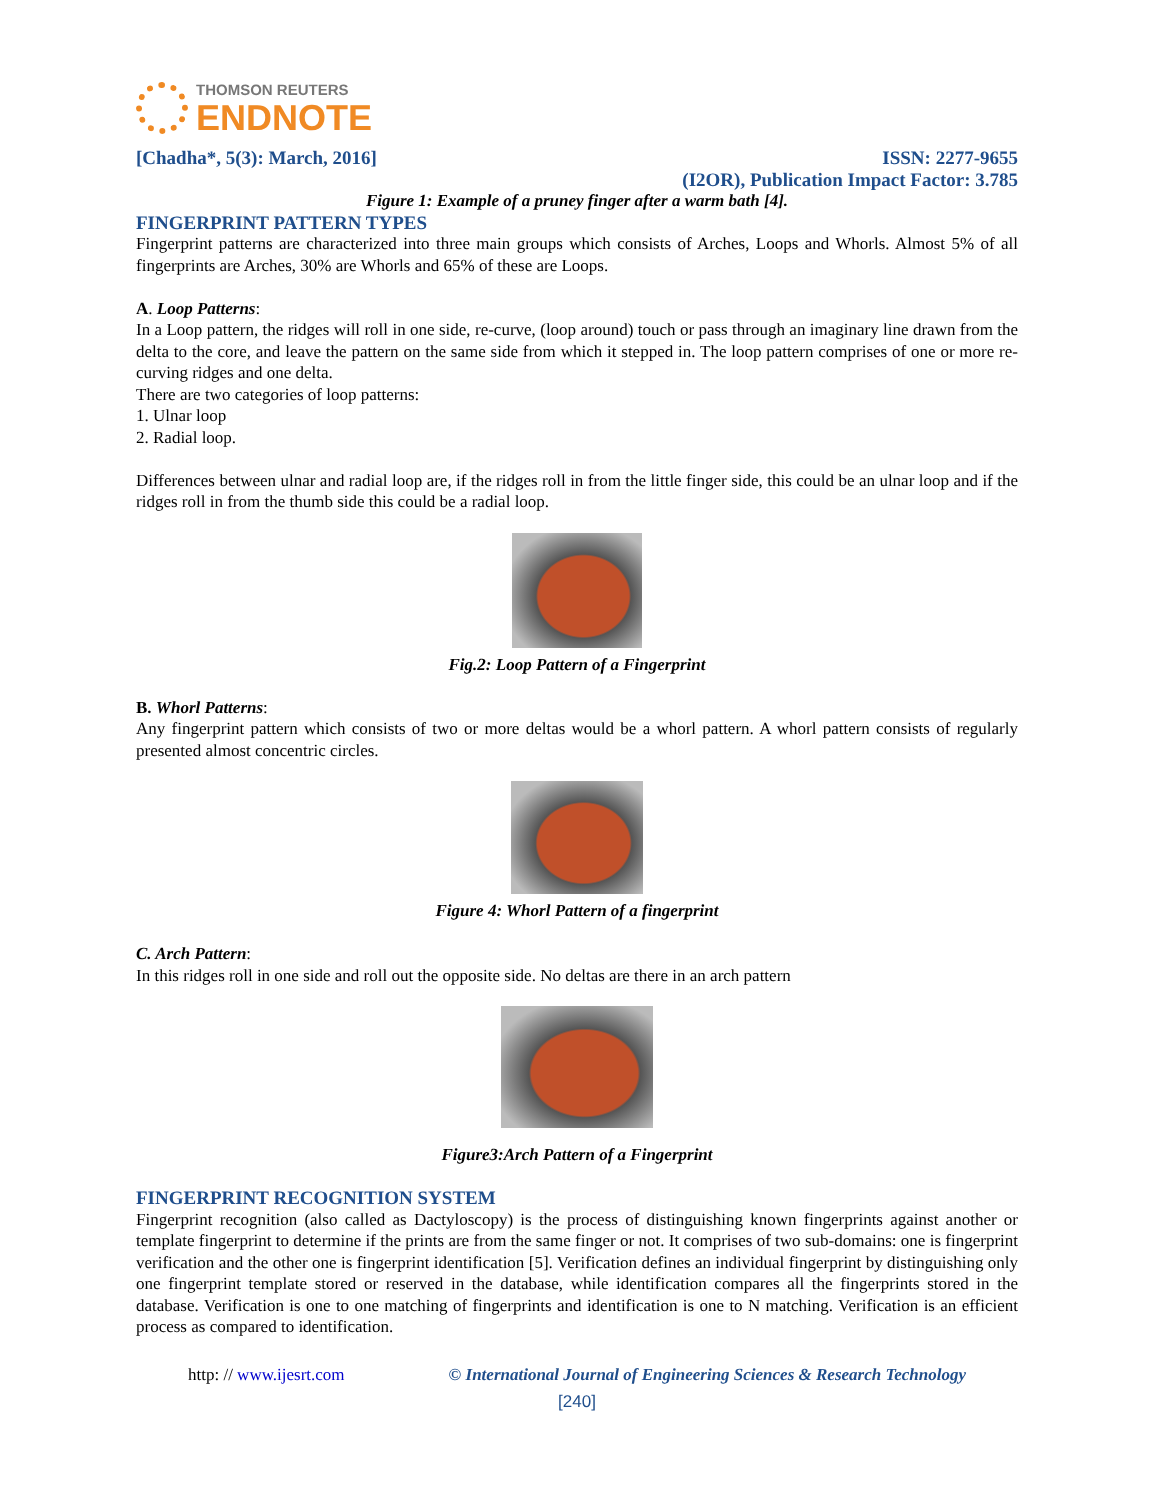THOMSON REUTERS
ENDNOTE
[Chadha*, 5(3): March, 2016] ISSN: 2277-9655
(I2OR), Publication Impact Factor: 3.785
Figure 1: Example of a pruney finger after a warm bath [4].
FINGERPRINT PATTERN TYPES
Fingerprint patterns are characterized into three main groups which consists of Arches, Loops and Whorls. Almost 5% of all fingerprints are Arches, 30% are Whorls and 65% of these are Loops.
A. Loop Patterns:
In a Loop pattern, the ridges will roll in one side, re-curve, (loop around) touch or pass through an imaginary line drawn from the delta to the core, and leave the pattern on the same side from which it stepped in. The loop pattern comprises of one or more re-curving ridges and one delta.
There are two categories of loop patterns:
1. Ulnar loop
2. Radial loop.
Differences between ulnar and radial loop are, if the ridges roll in from the little finger side, this could be an ulnar loop and if the ridges roll in from the thumb side this could be a radial loop.
Fig.2: Loop Pattern of a Fingerprint
B. Whorl Patterns:
Any fingerprint pattern which consists of two or more deltas would be a whorl pattern. A whorl pattern consists of regularly presented almost concentric circles.
Figure 4: Whorl Pattern of a fingerprint
C. Arch Pattern:
In this ridges roll in one side and roll out the opposite side. No deltas are there in an arch pattern
Figure3:Arch Pattern of a Fingerprint
FINGERPRINT RECOGNITION SYSTEM
Fingerprint recognition (also called as Dactyloscopy) is the process of distinguishing known fingerprints against another or template fingerprint to determine if the prints are from the same finger or not. It comprises of two sub-domains: one is fingerprint verification and the other one is fingerprint identification [5]. Verification defines an individual fingerprint by distinguishing only one fingerprint template stored or reserved in the database, while identification compares all the fingerprints stored in the database. Verification is one to one matching of fingerprints and identification is one to N matching. Verification is an efficient process as compared to identification.
http: // www.ijesrt.com © International Journal of Engineering Sciences & Research Technology
[240]